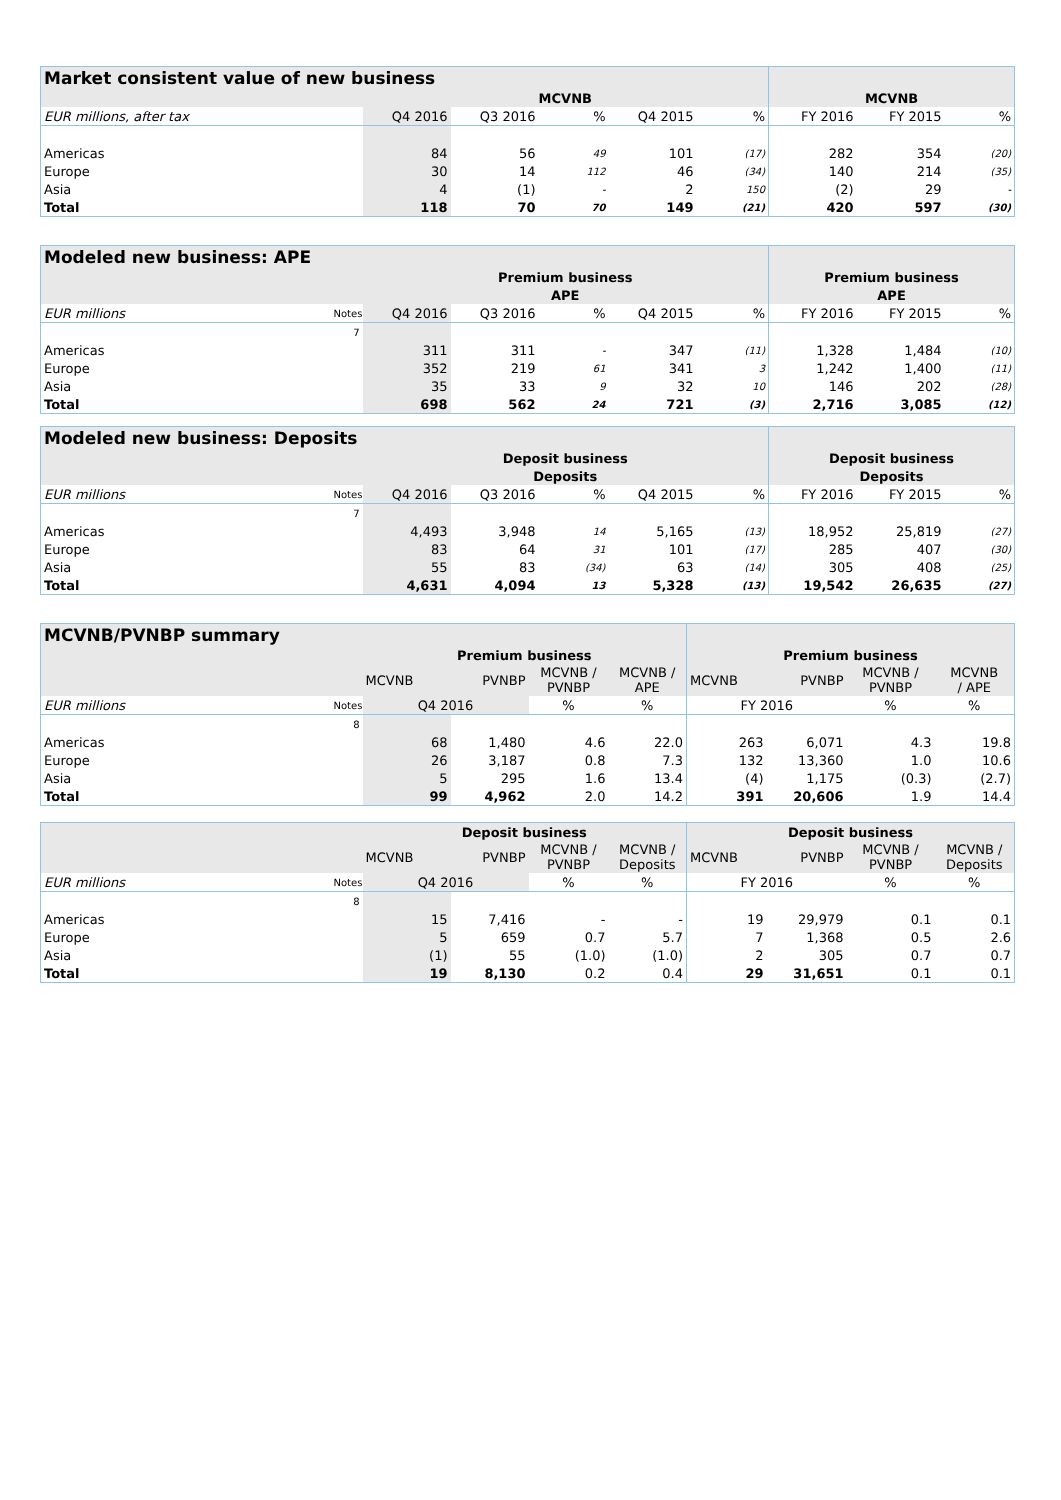| Market consistent value of new business | | | | | | | | |
| | MCVNB | | | | | MCVNB | | |
| EUR millions, after tax | Q4 2016 | Q3 2016 | % | Q4 2015 | % | FY 2016 | FY 2015 | % |
| Americas | 84 | 56 | 49 | 101 | (17) | 282 | 354 | (20) |
| Europe | 30 | 14 | 112 | 46 | (34) | 140 | 214 | (35) |
| Asia | 4 | (1) | - | 2 | 150 | (2) | 29 | - |
| Total | 118 | 70 | 70 | 149 | (21) | 420 | 597 | (30) |
| Modeled new business: APE | | | | | | | | | |
| | | Premium business | | | | | Premium business | | |
| | | APE | | | | | APE | | |
| EUR millions | Notes | Q4 2016 | Q3 2016 | % | Q4 2015 | % | FY 2016 | FY 2015 | % |
| | 7 | | | | | | | | |
| Americas | | 311 | 311 | - | 347 | (11) | 1,328 | 1,484 | (10) |
| Europe | | 352 | 219 | 61 | 341 | 3 | 1,242 | 1,400 | (11) |
| Asia | | 35 | 33 | 9 | 32 | 10 | 146 | 202 | (28) |
| Total | | 698 | 562 | 24 | 721 | (3) | 2,716 | 3,085 | (12) |
| Modeled new business: Deposits | | | | | | | | | |
| | | Deposit business | | | | | Deposit business | | |
| | | Deposits | | | | | Deposits | | |
| EUR millions | Notes | Q4 2016 | Q3 2016 | % | Q4 2015 | % | FY 2016 | FY 2015 | % |
| | 7 | | | | | | | | |
| Americas | | 4,493 | 3,948 | 14 | 5,165 | (13) | 18,952 | 25,819 | (27) |
| Europe | | 83 | 64 | 31 | 101 | (17) | 285 | 407 | (30) |
| Asia | | 55 | 83 | (34) | 63 | (14) | 305 | 408 | (25) |
| Total | | 4,631 | 4,094 | 13 | 5,328 | (13) | 19,542 | 26,635 | (27) |
| MCVNB/PVNBP summary | | | | | | | | | |
| | | Premium business | | | | Premium business | | | |
| | | MCVNB | PVNBP | MCVNB / PVNBP | MCVNB / APE | MCVNB | PVNBP | MCVNB / PVNBP | MCVNB / APE |
| EUR millions | Notes | Q4 2016 | | % | % | FY 2016 | | % | % |
| | 8 | | | | | | | | |
| Americas | | 68 | 1,480 | 4.6 | 22.0 | 263 | 6,071 | 4.3 | 19.8 |
| Europe | | 26 | 3,187 | 0.8 | 7.3 | 132 | 13,360 | 1.0 | 10.6 |
| Asia | | 5 | 295 | 1.6 | 13.4 | (4) | 1,175 | (0.3) | (2.7) |
| Total | | 99 | 4,962 | 2.0 | 14.2 | 391 | 20,606 | 1.9 | 14.4 |
| | | Deposit business | | | | Deposit business | | | |
| | | MCVNB | PVNBP | MCVNB / PVNBP | MCVNB / Deposits | MCVNB | PVNBP | MCVNB / PVNBP | MCVNB / Deposits |
| EUR millions | Notes | Q4 2016 | | % | % | FY 2016 | | % | % |
| | 8 | | | | | | | | |
| Americas | | 15 | 7,416 | - | - | 19 | 29,979 | 0.1 | 0.1 |
| Europe | | 5 | 659 | 0.7 | 5.7 | 7 | 1,368 | 0.5 | 2.6 |
| Asia | | (1) | 55 | (1.0) | (1.0) | 2 | 305 | 0.7 | 0.7 |
| Total | | 19 | 8,130 | 0.2 | 0.4 | 29 | 31,651 | 0.1 | 0.1 |